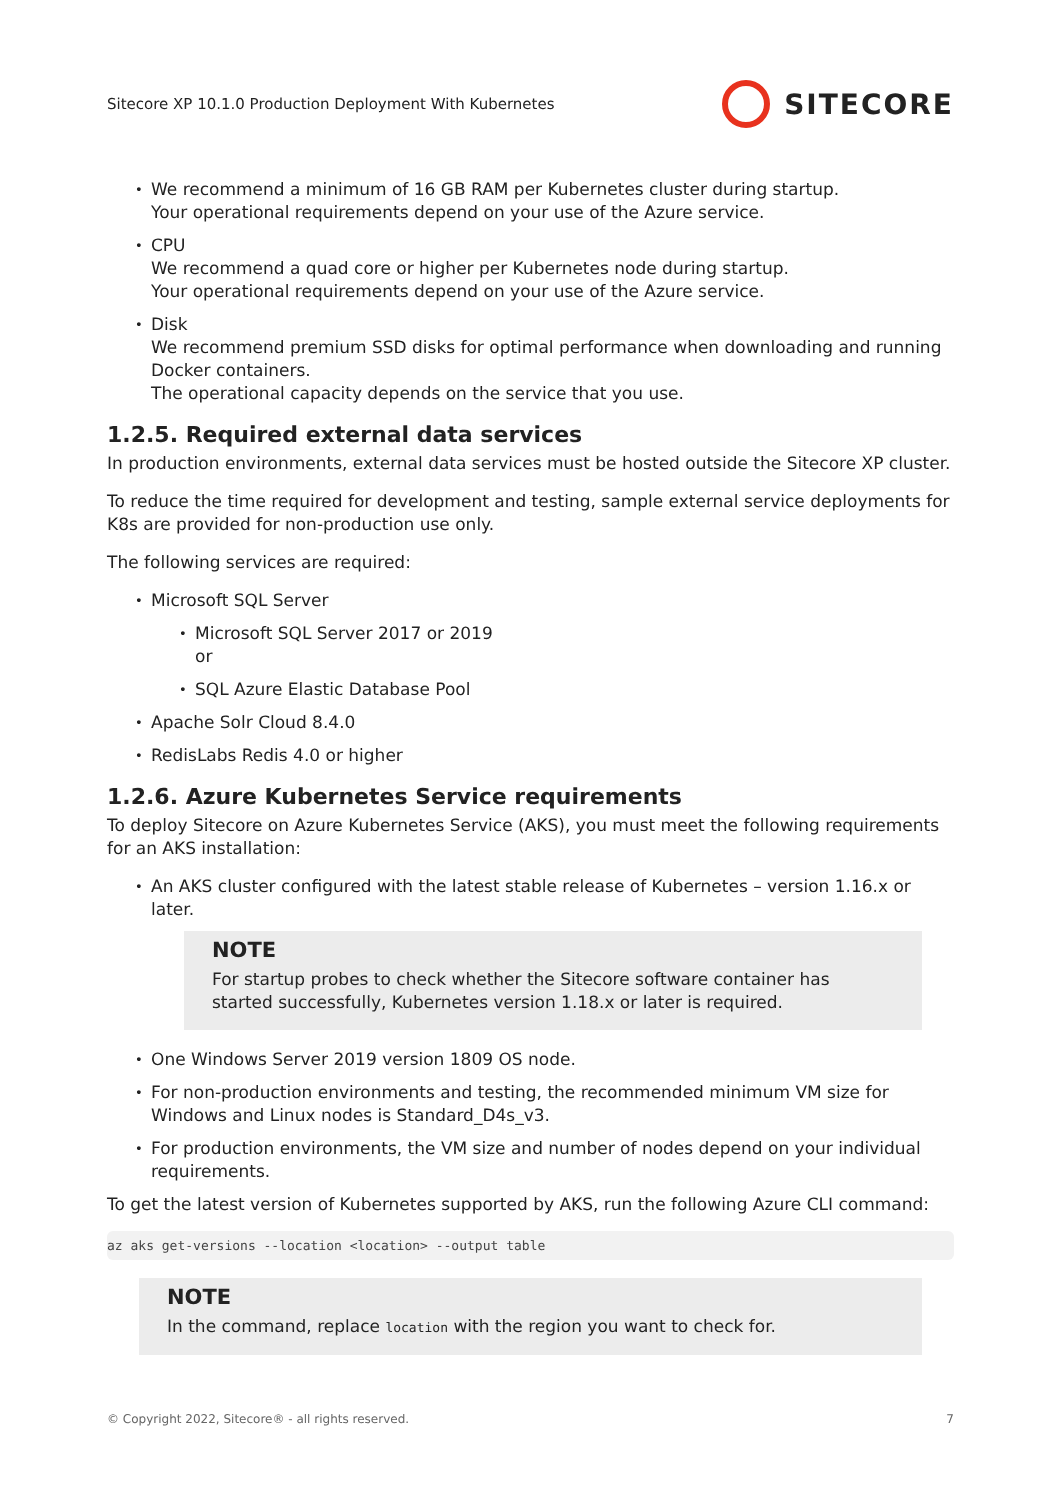Sitecore XP 10.1.0 Production Deployment With Kubernetes SITECORE
We recommend a minimum of 16 GB RAM per Kubernetes cluster during startup.
Your operational requirements depend on your use of the Azure service.
CPU
We recommend a quad core or higher per Kubernetes node during startup.
Your operational requirements depend on your use of the Azure service.
Disk
We recommend premium SSD disks for optimal performance when downloading and running Docker containers.
The operational capacity depends on the service that you use.
1.2.5. Required external data services
In production environments, external data services must be hosted outside the Sitecore XP cluster.
To reduce the time required for development and testing, sample external service deployments for K8s are provided for non-production use only.
The following services are required:
Microsoft SQL Server
Microsoft SQL Server 2017 or 2019
or
SQL Azure Elastic Database Pool
Apache Solr Cloud 8.4.0
RedisLabs Redis 4.0 or higher
1.2.6. Azure Kubernetes Service requirements
To deploy Sitecore on Azure Kubernetes Service (AKS), you must meet the following requirements for an AKS installation:
An AKS cluster configured with the latest stable release of Kubernetes – version 1.16.x or later.
NOTE
For startup probes to check whether the Sitecore software container has started successfully, Kubernetes version 1.18.x or later is required.
One Windows Server 2019 version 1809 OS node.
For non-production environments and testing, the recommended minimum VM size for Windows and Linux nodes is Standard_D4s_v3.
For production environments, the VM size and number of nodes depend on your individual requirements.
To get the latest version of Kubernetes supported by AKS, run the following Azure CLI command:
az aks get-versions --location <location> --output table
NOTE
In the command, replace location with the region you want to check for.
© Copyright 2022, Sitecore® - all rights reserved. 7